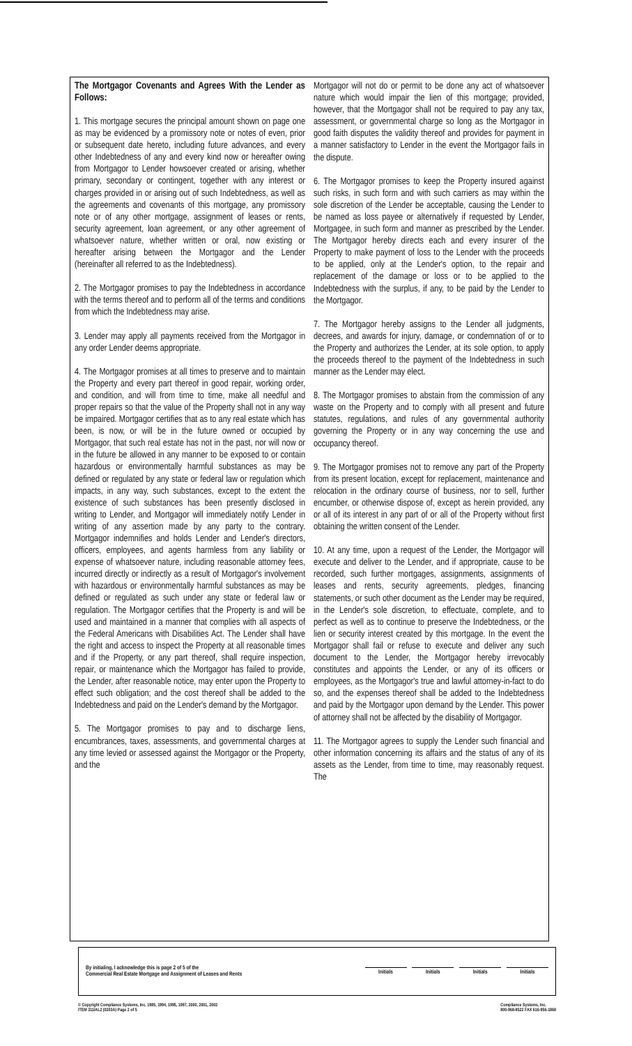The Mortgagor Covenants and Agrees With the Lender as Follows:
1. This mortgage secures the principal amount shown on page one as may be evidenced by a promissory note or notes of even, prior or subsequent date hereto, including future advances, and every other Indebtedness of any and every kind now or hereafter owing from Mortgagor to Lender howsoever created or arising, whether primary, secondary or contingent, together with any interest or charges provided in or arising out of such Indebtedness, as well as the agreements and covenants of this mortgage, any promissory note or of any other mortgage, assignment of leases or rents, security agreement, loan agreement, or any other agreement of whatsoever nature, whether written or oral, now existing or hereafter arising between the Mortgagor and the Lender (hereinafter all referred to as the Indebtedness).
2. The Mortgagor promises to pay the Indebtedness in accordance with the terms thereof and to perform all of the terms and conditions from which the Indebtedness may arise.
3. Lender may apply all payments received from the Mortgagor in any order Lender deems appropriate.
4. The Mortgagor promises at all times to preserve and to maintain the Property and every part thereof in good repair, working order, and condition, and will from time to time, make all needful and proper repairs so that the value of the Property shall not in any way be impaired. Mortgagor certifies that as to any real estate which has been, is now, or will be in the future owned or occupied by Mortgagor, that such real estate has not in the past, nor will now or in the future be allowed in any manner to be exposed to or contain hazardous or environmentally harmful substances as may be defined or regulated by any state or federal law or regulation which impacts, in any way, such substances, except to the extent the existence of such substances has been presently disclosed in writing to Lender, and Mortgagor will immediately notify Lender in writing of any assertion made by any party to the contrary. Mortgagor indemnifies and holds Lender and Lender's directors, officers, employees, and agents harmless from any liability or expense of whatsoever nature, including reasonable attorney fees, incurred directly or indirectly as a result of Mortgagor's involvement with hazardous or environmentally harmful substances as may be defined or regulated as such under any state or federal law or regulation. The Mortgagor certifies that the Property is and will be used and maintained in a manner that complies with all aspects of the Federal Americans with Disabilities Act. The Lender shall have the right and access to inspect the Property at all reasonable times and if the Property, or any part thereof, shall require inspection, repair, or maintenance which the Mortgagor has failed to provide, the Lender, after reasonable notice, may enter upon the Property to effect such obligation; and the cost thereof shall be added to the Indebtedness and paid on the Lender's demand by the Mortgagor.
5. The Mortgagor promises to pay and to discharge liens, encumbrances, taxes, assessments, and governmental charges at any time levied or assessed against the Mortgagor or the Property, and the
Mortgagor will not do or permit to be done any act of whatsoever nature which would impair the lien of this mortgage; provided, however, that the Mortgagor shall not be required to pay any tax, assessment, or governmental charge so long as the Mortgagor in good faith disputes the validity thereof and provides for payment in a manner satisfactory to Lender in the event the Mortgagor fails in the dispute.
6. The Mortgagor promises to keep the Property insured against such risks, in such form and with such carriers as may within the sole discretion of the Lender be acceptable, causing the Lender to be named as loss payee or alternatively if requested by Lender, Mortgagee, in such form and manner as prescribed by the Lender. The Mortgagor hereby directs each and every insurer of the Property to make payment of loss to the Lender with the proceeds to be applied, only at the Lender's option, to the repair and replacement of the damage or loss or to be applied to the Indebtedness with the surplus, if any, to be paid by the Lender to the Mortgagor.
7. The Mortgagor hereby assigns to the Lender all judgments, decrees, and awards for injury, damage, or condemnation of or to the Property and authorizes the Lender, at its sole option, to apply the proceeds thereof to the payment of the Indebtedness in such manner as the Lender may elect.
8. The Mortgagor promises to abstain from the commission of any waste on the Property and to comply with all present and future statutes, regulations, and rules of any governmental authority governing the Property or in any way concerning the use and occupancy thereof.
9. The Mortgagor promises not to remove any part of the Property from its present location, except for replacement, maintenance and relocation in the ordinary course of business, nor to sell, further encumber, or otherwise dispose of, except as herein provided, any or all of its interest in any part of or all of the Property without first obtaining the written consent of the Lender.
10. At any time, upon a request of the Lender, the Mortgagor will execute and deliver to the Lender, and if appropriate, cause to be recorded, such further mortgages, assignments, assignments of leases and rents, security agreements, pledges, financing statements, or such other document as the Lender may be required, in the Lender's sole discretion, to effectuate, complete, and to perfect as well as to continue to preserve the Indebtedness, or the lien or security interest created by this mortgage. In the event the Mortgagor shall fail or refuse to execute and deliver any such document to the Lender, the Mortgagor hereby irrevocably constitutes and appoints the Lender, or any of its officers or employees, as the Mortgagor's true and lawful attorney-in-fact to do so, and the expenses thereof shall be added to the Indebtedness and paid by the Mortgagor upon demand by the Lender. This power of attorney shall not be affected by the disability of Mortgagor.
11. The Mortgagor agrees to supply the Lender such financial and other information concerning its affairs and the status of any of its assets as the Lender, from time to time, may reasonably request. The
By initialing, I acknowledge this is page 2 of 5 of the
Commercial Real Estate Mortgage and Assignment of Leases and Rents
Initials Initials Initials Initials
© Copyright Compliance Systems, Inc. 1985, 1994, 1995, 1997, 2000, 2001, 2002
ITEM 311IAL2 (0203A) Page 2 of 5
Compliance Systems, Inc.
800-968-8522 FAX 616-956-1868